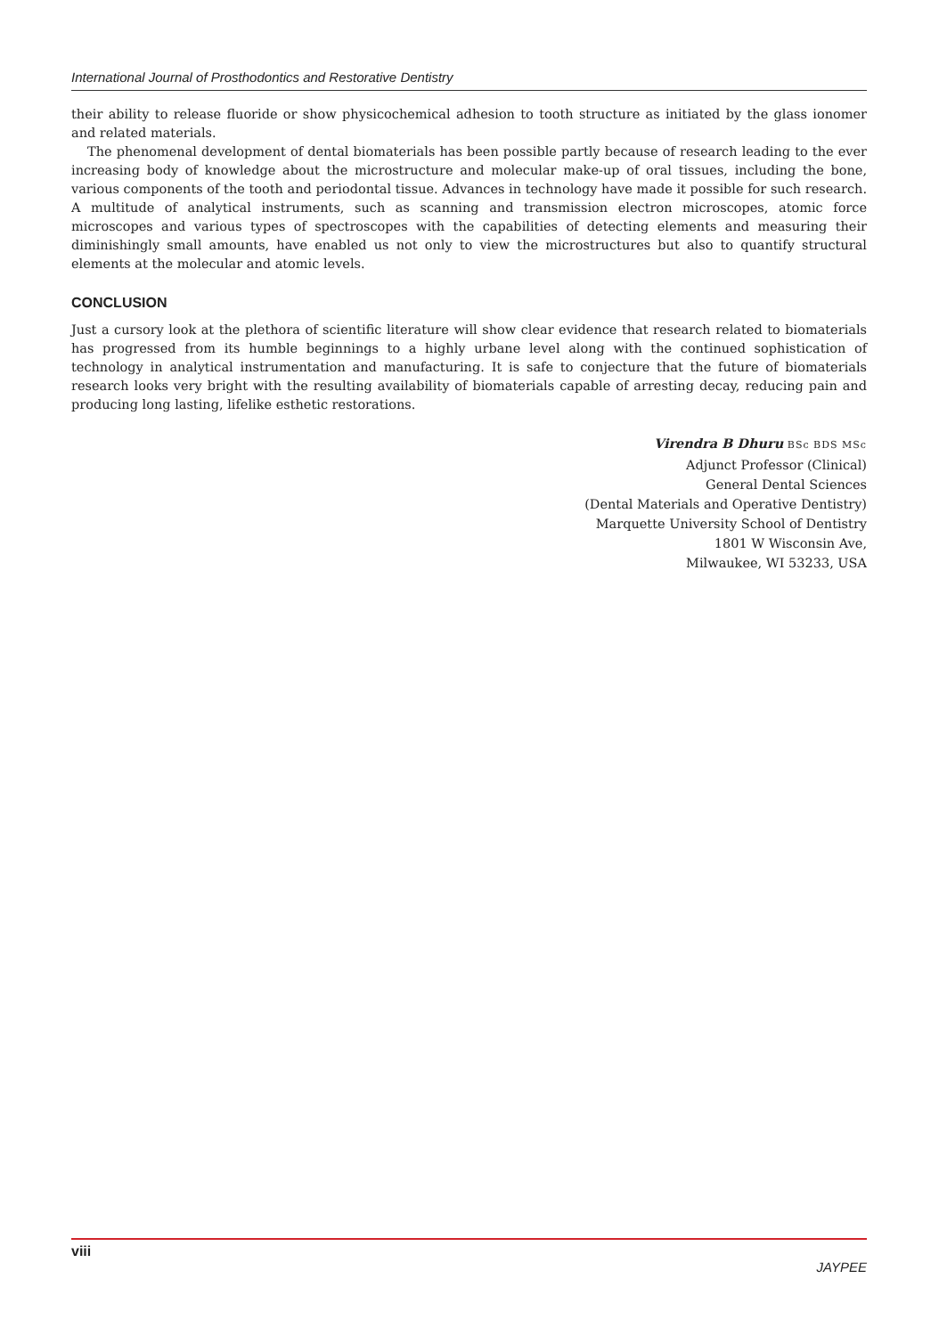International Journal of Prosthodontics and Restorative Dentistry
their ability to release fluoride or show physicochemical adhesion to tooth structure as initiated by the glass ionomer and related materials.
The phenomenal development of dental biomaterials has been possible partly because of research leading to the ever increasing body of knowledge about the microstructure and molecular make-up of oral tissues, including the bone, various components of the tooth and periodontal tissue. Advances in technology have made it possible for such research. A multitude of analytical instruments, such as scanning and transmission electron microscopes, atomic force microscopes and various types of spectroscopes with the capabilities of detecting elements and measuring their diminishingly small amounts, have enabled us not only to view the microstructures but also to quantify structural elements at the molecular and atomic levels.
CONCLUSION
Just a cursory look at the plethora of scientific literature will show clear evidence that research related to biomaterials has progressed from its humble beginnings to a highly urbane level along with the continued sophistication of technology in analytical instrumentation and manufacturing. It is safe to conjecture that the future of biomaterials research looks very bright with the resulting availability of biomaterials capable of arresting decay, reducing pain and producing long lasting, lifelike esthetic restorations.
Virendra B Dhuru BSc BDS MSc
Adjunct Professor (Clinical)
General Dental Sciences
(Dental Materials and Operative Dentistry)
Marquette University School of Dentistry
1801 W Wisconsin Ave,
Milwaukee, WI 53233, USA
viii JAYPEE